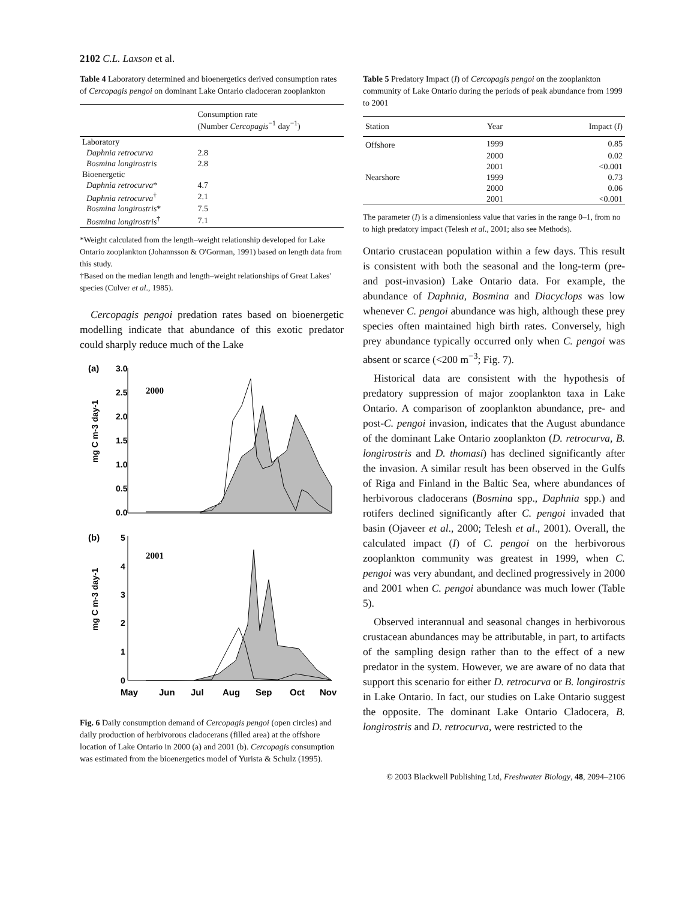2102 C.L. Laxson et al.
Table 4 Laboratory determined and bioenergetics derived consumption rates of Cercopagis pengoi on dominant Lake Ontario cladoceran zooplankton
| | Consumption rate (Number Cercopagis<sup>−1</sup> day<sup>−1</sup>) |
| --- | --- |
| Laboratory | |
| Daphnia retrocurva | 2.8 |
| Bosmina longirostris | 2.8 |
| Bioenergetic | |
| Daphnia retrocurva * | 4.7 |
| Daphnia retrocurva<sup>†</sup> | 2.1 |
| Bosmina longirostris * | 7.5 |
| Bosmina longirostris<sup>†</sup> | 7.1 |
*Weight calculated from the length–weight relationship developed for Lake Ontario zooplankton (Johannsson & O'Gorman, 1991) based on length data from this study.
†Based on the median length and length–weight relationships of Great Lakes' species (Culver et al., 1985).
Cercopagis pengoi predation rates based on bioenergetic modelling indicate that abundance of this exotic predator could sharply reduce much of the Lake
(a)
3.0
2.5
2.0
1.5
1.0
0.5
0.0
2000
mg C m-3 day-1
(b)
5
4
3
2
1
0
2001
mg C m-3 day-1
May
Jun
Jul
Aug
Sep
Oct
Nov
Fig. 6 Daily consumption demand of Cercopagis pengoi (open circles) and daily production of herbivorous cladocerans (filled area) at the offshore location of Lake Ontario in 2000 (a) and 2001 (b). Cercopagis consumption was estimated from the bioenergetics model of Yurista & Schulz (1995).
Table 5 Predatory Impact (I) of Cercopagis pengoi on the zooplankton community of Lake Ontario during the periods of peak abundance from 1999 to 2001
| Station | Year | Impact ( I ) |
| --- | --- | --- |
| Offshore | 1999 | 0.85 |
| | 2000 | 0.02 |
| | 2001 | <0.001 |
| Nearshore | 1999 | 0.73 |
| | 2000 | 0.06 |
| | 2001 | <0.001 |
The parameter (I) is a dimensionless value that varies in the range 0–1, from no to high predatory impact (Telesh et al., 2001; also see Methods).
Ontario crustacean population within a few days. This result is consistent with both the seasonal and the long-term (pre- and post-invasion) Lake Ontario data. For example, the abundance of Daphnia, Bosmina and Diacyclops was low whenever C. pengoi abundance was high, although these prey species often maintained high birth rates. Conversely, high prey abundance typically occurred only when C. pengoi was absent or scarce (<200 m<sup>−3</sup>; Fig. 7).
Historical data are consistent with the hypothesis of predatory suppression of major zooplankton taxa in Lake Ontario. A comparison of zooplankton abundance, pre- and post-C. pengoi invasion, indicates that the August abundance of the dominant Lake Ontario zooplankton (D. retrocurva, B. longirostris and D. thomasi) has declined significantly after the invasion. A similar result has been observed in the Gulfs of Riga and Finland in the Baltic Sea, where abundances of herbivorous cladocerans (Bosmina spp., Daphnia spp.) and rotifers declined significantly after C. pengoi invaded that basin (Ojaveer et al., 2000; Telesh et al., 2001). Overall, the calculated impact (I) of C. pengoi on the herbivorous zooplankton community was greatest in 1999, when C. pengoi was very abundant, and declined progressively in 2000 and 2001 when C. pengoi abundance was much lower (Table 5).
Observed interannual and seasonal changes in herbivorous crustacean abundances may be attributable, in part, to artifacts of the sampling design rather than to the effect of a new predator in the system. However, we are aware of no data that support this scenario for either D. retrocurva or B. longirostris in Lake Ontario. In fact, our studies on Lake Ontario suggest the opposite. The dominant Lake Ontario Cladocera, B. longirostris and D. retrocurva, were restricted to the
© 2003 Blackwell Publishing Ltd, Freshwater Biology, 48, 2094–2106